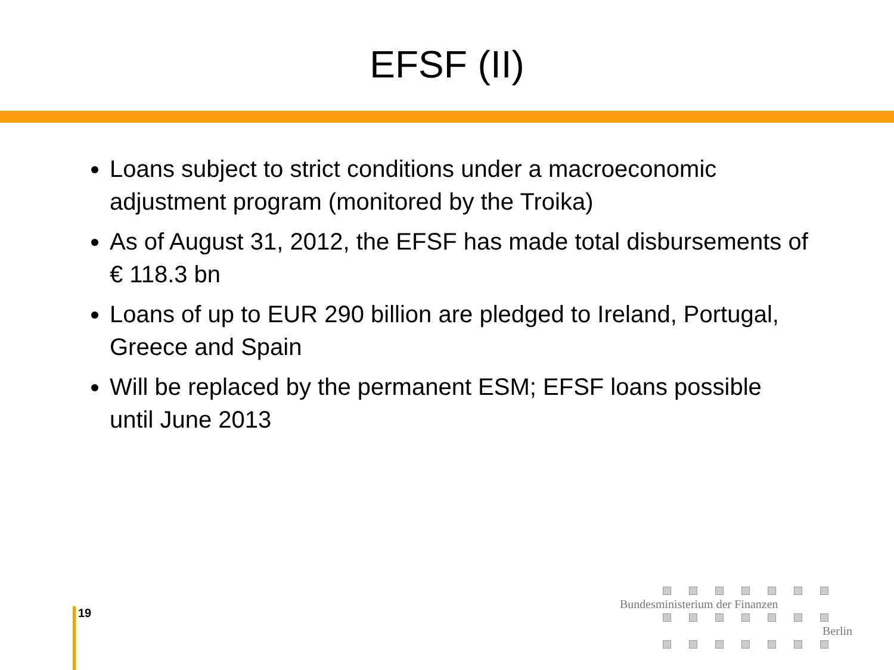EFSF (II)
Loans subject to strict conditions under a macroeconomic adjustment program (monitored by the Troika)
As of August 31, 2012, the EFSF has made total disbursements of € 118.3 bn
Loans of up to EUR 290 billion are pledged to Ireland, Portugal, Greece and Spain
Will be replaced by the permanent ESM; EFSF loans possible until June 2013
19
Bundesministerium der Finanzen
Berlin